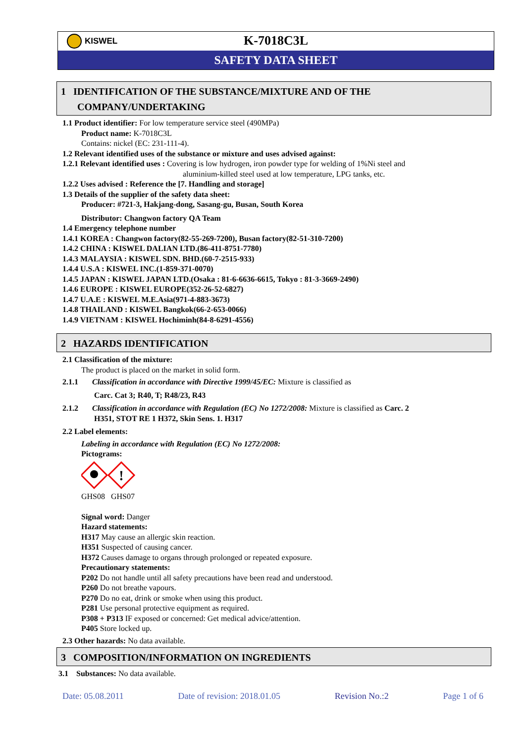KISWEL
K-7018C3L
SAFETY DATA SHEET
1 IDENTIFICATION OF THE SUBSTANCE/MIXTURE AND OF THE
COMPANY/UNDERTAKING
1.1 Product identifier: For low temperature service steel (490MPa)
Product name: K-7018C3L
Contains: nickel (EC: 231-111-4).
1.2 Relevant identified uses of the substance or mixture and uses advised against:
1.2.1 Relevant identified uses : Covering is low hydrogen, iron powder type for welding of 1%Ni steel and
aluminium-killed steel used at low temperature, LPG tanks, etc.
1.2.2 Uses advised : Reference the [7. Handling and storage]
1.3 Details of the supplier of the safety data sheet:
Producer: #721-3, Hakjang-dong, Sasang-gu, Busan, South Korea
Distributor: Changwon factory QA Team
1.4 Emergency telephone number
1.4.1 KOREA : Changwon factory(82-55-269-7200), Busan factory(82-51-310-7200)
1.4.2 CHINA : KISWEL DALIAN LTD.(86-411-8751-7780)
1.4.3 MALAYSIA : KISWEL SDN. BHD.(60-7-2515-933)
1.4.4 U.S.A : KISWEL INC.(1-859-371-0070)
1.4.5 JAPAN : KISWEL JAPAN LTD.(Osaka : 81-6-6636-6615, Tokyo : 81-3-3669-2490)
1.4.6 EUROPE : KISWEL EUROPE(352-26-52-6827)
1.4.7 U.A.E : KISWEL M.E.Asia(971-4-883-3673)
1.4.8 THAILAND : KISWEL Bangkok(66-2-653-0066)
1.4.9 VIETNAM : KISWEL Hochiminh(84-8-6291-4556)
2 HAZARDS IDENTIFICATION
2.1 Classification of the mixture:
The product is placed on the market in solid form.
2.1.1 Classification in accordance with Directive 1999/45/EC: Mixture is classified as
Carc. Cat 3; R40, T; R48/23, R43
2.1.2 Classification in accordance with Regulation (EC) No 1272/2008: Mixture is classified as Carc. 2
H351, STOT RE 1 H372, Skin Sens. 1. H317
2.2 Label elements:
Labeling in accordance with Regulation (EC) No 1272/2008:
Pictograms:
!
GHS08 GHS07
Signal word: Danger
Hazard statements:
H317 May cause an allergic skin reaction.
H351 Suspected of causing cancer.
H372 Causes damage to organs through prolonged or repeated exposure.
Precautionary statements:
P202 Do not handle until all safety precautions have been read and understood.
P260 Do not breathe vapours.
P270 Do no eat, drink or smoke when using this product.
P281 Use personal protective equipment as required.
P308 + P313 IF exposed or concerned: Get medical advice/attention.
P405 Store locked up.
2.3 Other hazards: No data available.
3 COMPOSITION/INFORMATION ON INGREDIENTS
3.1 Substances: No data available.
Date: 05.08.2011 Date of revision: 2018.01.05 Revision No.:2 Page 1 of 6